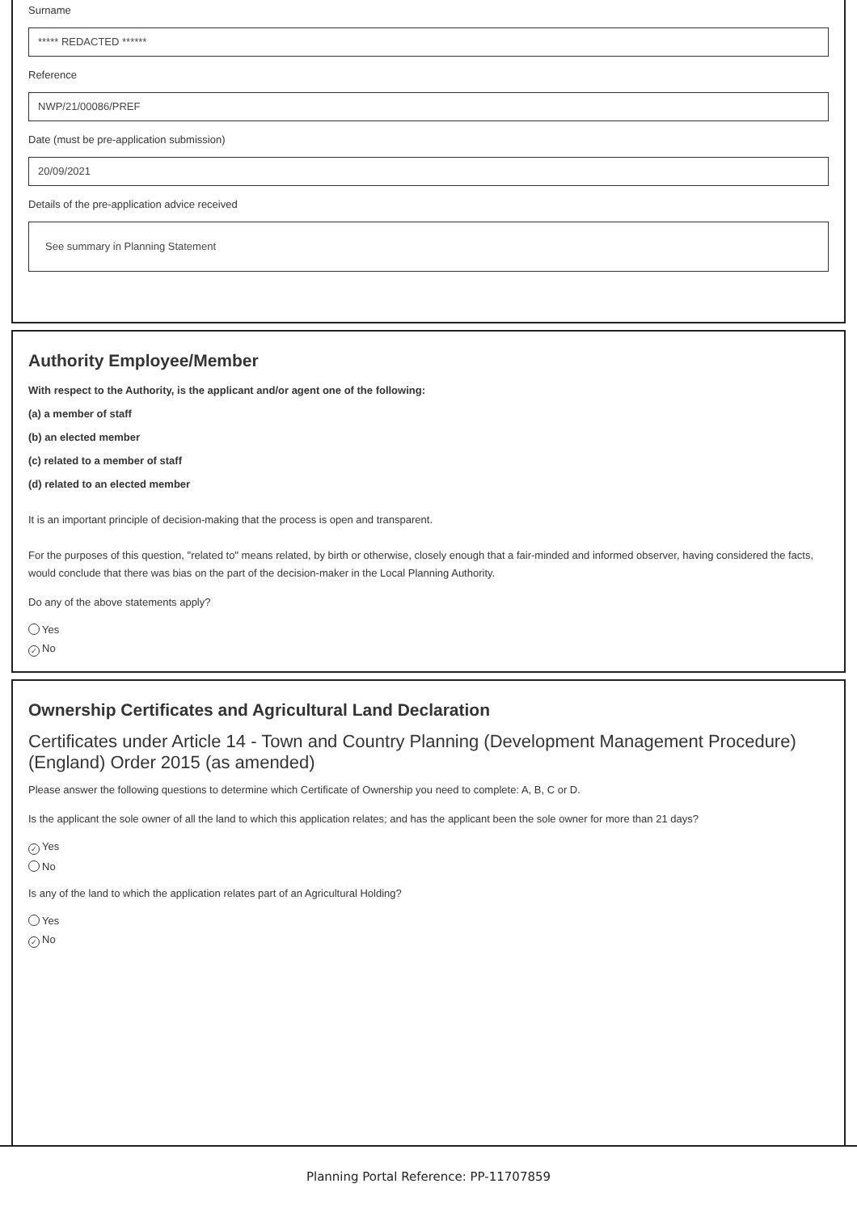Surname
***** REDACTED ******
Reference
NWP/21/00086/PREF
Date (must be pre-application submission)
20/09/2021
Details of the pre-application advice received
See summary in Planning Statement
Authority Employee/Member
With respect to the Authority, is the applicant and/or agent one of the following:
(a) a member of staff
(b) an elected member
(c) related to a member of staff
(d) related to an elected member
It is an important principle of decision-making that the process is open and transparent.
For the purposes of this question, "related to" means related, by birth or otherwise, closely enough that a fair-minded and informed observer, having considered the facts, would conclude that there was bias on the part of the decision-maker in the Local Planning Authority.
Do any of the above statements apply?
Yes
✓ No
Ownership Certificates and Agricultural Land Declaration
Certificates under Article 14 - Town and Country Planning (Development Management Procedure) (England) Order 2015 (as amended)
Please answer the following questions to determine which Certificate of Ownership you need to complete: A, B, C or D.
Is the applicant the sole owner of all the land to which this application relates; and has the applicant been the sole owner for more than 21 days?
✓ Yes
No
Is any of the land to which the application relates part of an Agricultural Holding?
Yes
✓ No
Planning Portal Reference: PP-11707859